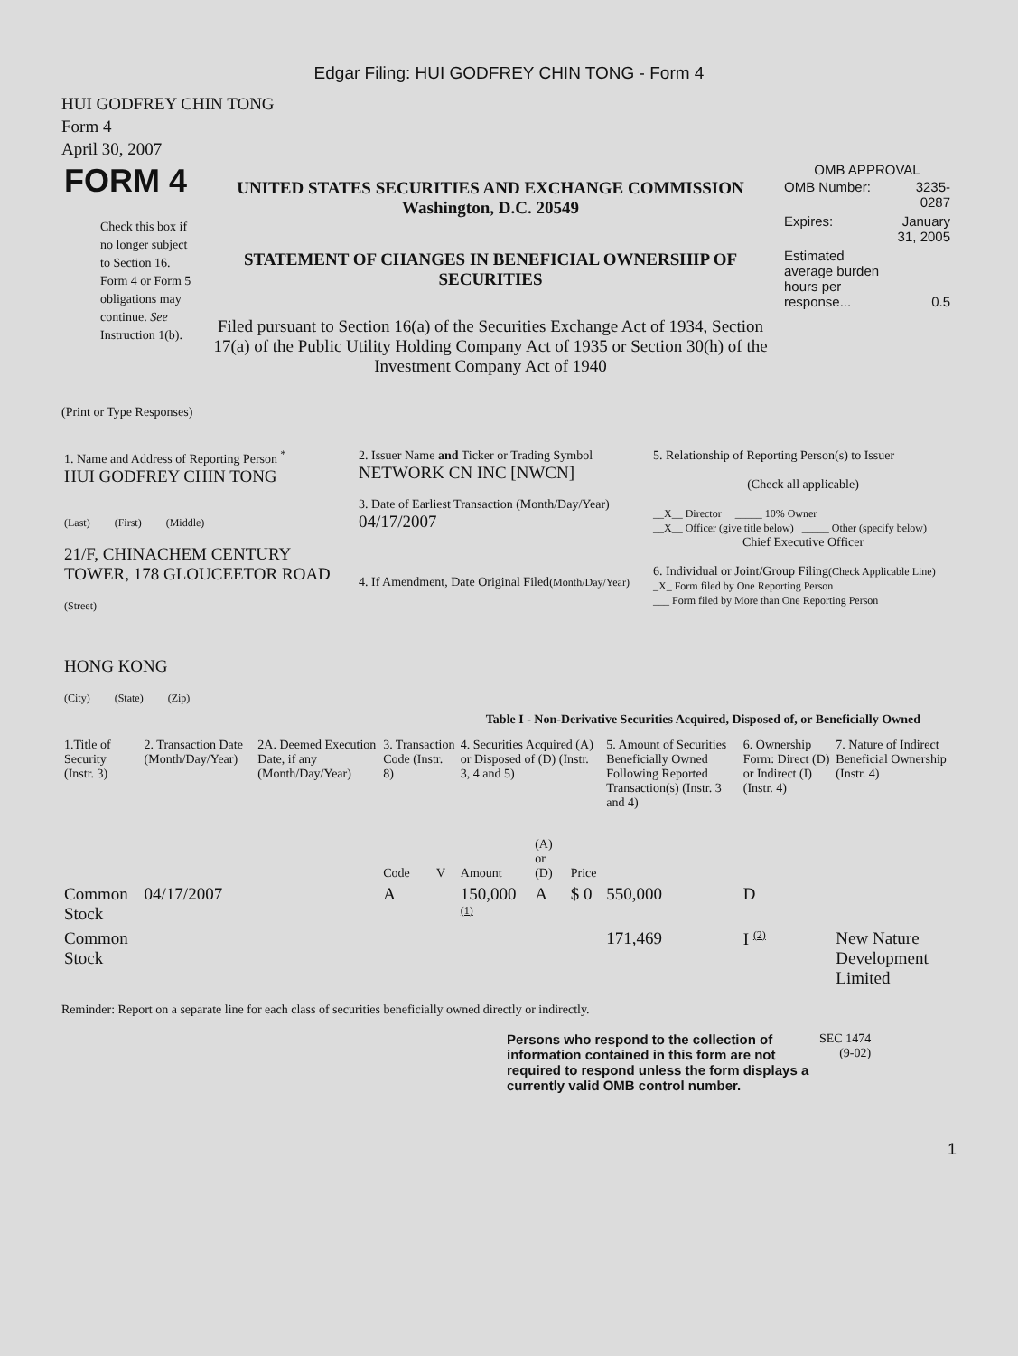Edgar Filing: HUI GODFREY CHIN TONG - Form 4
HUI GODFREY CHIN TONG
Form 4
April 30, 2007
| FORM 4 Check this box if no longer subject to Section 16. Form 4 or Form 5 obligations may continue. See Instruction 1(b). | UNITED STATES SECURITIES AND EXCHANGE COMMISSION Washington, D.C. 20549 STATEMENT OF CHANGES IN BENEFICIAL OWNERSHIP OF SECURITIES Filed pursuant to Section 16(a) of the Securities Exchange Act of 1934, Section 17(a) of the Public Utility Holding Company Act of 1935 or Section 30(h) of the Investment Company Act of 1940 | OMB APPROVAL / OMB Number: / 3235-0287 / / Expires: / January 31, 2005 / / Estimated average burden hours per response... / 0.5 / |
(Print or Type Responses)
| 1. Name and Address of Reporting Person <sup>*</sup> HUI GODFREY CHIN TONG (Last) (First) (Middle) 21/F, CHINACHEM CENTURY TOWER, 178 GLOUCEETOR ROAD (Street) HONG KONG (City) (State) (Zip) | 2. Issuer Name and Ticker or Trading Symbol NETWORK CN INC [NWCN] 3. Date of Earliest Transaction (Month/Day/Year) 04/17/2007 4. If Amendment, Date Original Filed (Month/Day/Year) | 5. Relationship of Reporting Person(s) to Issuer (Check all applicable) __X__ Director _____ 10% Owner __X__ Officer (give title below) _____ Other (specify below) Chief Executive Officer 6. Individual or Joint/Group Filing (Check Applicable Line) _X_ Form filed by One Reporting Person ___ Form filed by More than One Reporting Person |
Table I - Non-Derivative Securities Acquired, Disposed of, or Beneficially Owned
| 1.Title of Security (Instr. 3) | 2. Transaction Date (Month/Day/Year) | 2A. Deemed Execution Date, if any (Month/Day/Year) | 3. Transaction Code (Instr. 8) | | 4. Securities Acquired (A) or Disposed of (D) (Instr. 3, 4 and 5) | | | 5. Amount of Securities Beneficially Owned Following Reported Transaction(s) (Instr. 3 and 4) | 6. Ownership Form: Direct (D) or Indirect (I) (Instr. 4) | 7. Nature of Indirect Beneficial Ownership (Instr. 4) |
| --- | --- | --- | --- | --- | --- | --- | --- | --- | --- | --- |
| | | | Code | V | Amount | (A) or (D) | Price | | | |
| Common Stock | 04/17/2007 | | A | | 150,000 <sup>(1)</sup> | A | $ 0 | 550,000 | D | |
| Common Stock | | | | | | | | 171,469 | I <sup>(2)</sup> | New Nature Development Limited |
Reminder: Report on a separate line for each class of securities beneficially owned directly or indirectly.
| Persons who respond to the collection of information contained in this form are not required to respond unless the form displays a currently valid OMB control number. | SEC 1474 (9-02) |
1